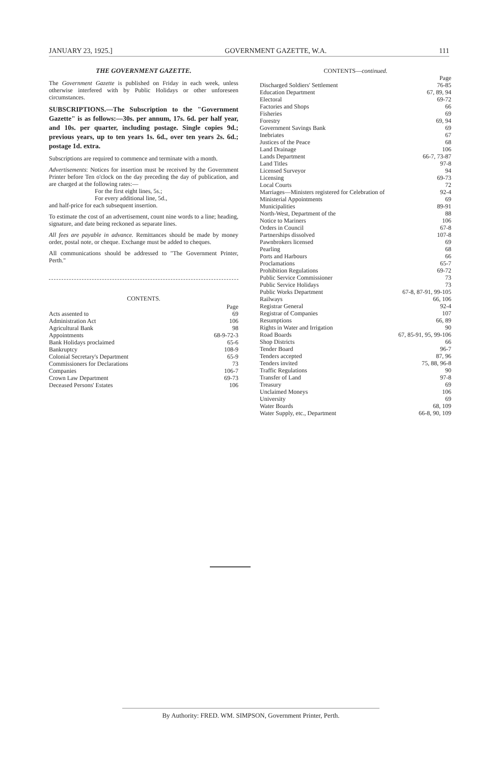JANUARY 23, 1925.] GOVERNMENT GAZETTE, W.A. 111
THE GOVERNMENT GAZETTE.
The Government Gazette is published on Friday in each week, unless otherwise interfered with by Public Holidays or other unforeseen circumstances.
SUBSCRIPTIONS.—The Subscription to the "Government Gazette" is as follows:—30s. per annum, 17s. 6d. per half year, and 10s. per quarter, including postage. Single copies 9d.; previous years, up to ten years 1s. 6d., over ten years 2s. 6d.; postage 1d. extra.
Subscriptions are required to commence and terminate with a month.
Advertisements: Notices for insertion must be received by the Government Printer before Ten o'clock on the day preceding the day of publication, and are charged at the following rates:—
For the first eight lines, 5s.;
For every additional line, 5d.,
and half-price for each subsequent insertion.
To estimate the cost of an advertisement, count nine words to a line; heading, signature, and date being reckoned as separate lines.
All fees are payable in advance. Remittances should be made by money order, postal note, or cheque. Exchange must be added to cheques.
All communications should be addressed to "The Government Printer, Perth."
CONTENTS.
| | Page |
| Acts assented to | 69 |
| Administration Act | 106 |
| Agricultural Bank | 98 |
| Appointments | 68-9-72-3 |
| Bank Holidays proclaimed | 65-6 |
| Bankruptcy | 108-9 |
| Colonial Secretary's Department | 65-9 |
| Commissioners for Declarations | 73 |
| Companies | 106-7 |
| Crown Law Department | 69-73 |
| Deceased Persons' Estates | 106 |
CONTENTS—continued.
| | Page |
| Discharged Soldiers' Settlement | 76-85 |
| Education Department | 67, 89, 94 |
| Electoral | 69-72 |
| Factories and Shops | 66 |
| Fisheries | 69 |
| Forestry | 69, 94 |
| Government Savings Bank | 69 |
| Inebriates | 67 |
| Justices of the Peace | 68 |
| Land Drainage | 106 |
| Lands Department | 66-7, 73-87 |
| Land Titles | 97-8 |
| Licensed Surveyor | 94 |
| Licensing | 69-73 |
| Local Courts | 72 |
| Marriages—Ministers registered for Celebration of | 92-4 |
| Ministerial Appointments | 69 |
| Municipalities | 89-91 |
| North-West, Department of the | 88 |
| Notice to Mariners | 106 |
| Orders in Council | 67-8 |
| Partnerships dissolved | 107-8 |
| Pawnbrokers licensed | 69 |
| Pearling | 68 |
| Ports and Harbours | 66 |
| Proclamations | 65-7 |
| Prohibition Regulations | 69-72 |
| Public Service Commissioner | 73 |
| Public Service Holidays | 73 |
| Public Works Department | 67-8, 87-91, 99-105 |
| Railways | 66, 106 |
| Registrar General | 92-4 |
| Registrar of Companies | 107 |
| Resumptions | 66, 89 |
| Rights in Water and Irrigation | 90 |
| Road Boards | 67, 85-91, 95, 99-106 |
| Shop Districts | 66 |
| Tender Board | 96-7 |
| Tenders accepted | 87, 96 |
| Tenders invited | 75, 88, 96-8 |
| Traffic Regulations | 90 |
| Transfer of Land | 97-8 |
| Treasury | 69 |
| Unclaimed Moneys | 106 |
| University | 69 |
| Water Boards | 68, 109 |
| Water Supply, etc., Department | 66-8, 90, 109 |
By Authority: FRED. WM. SIMPSON, Government Printer, Perth.